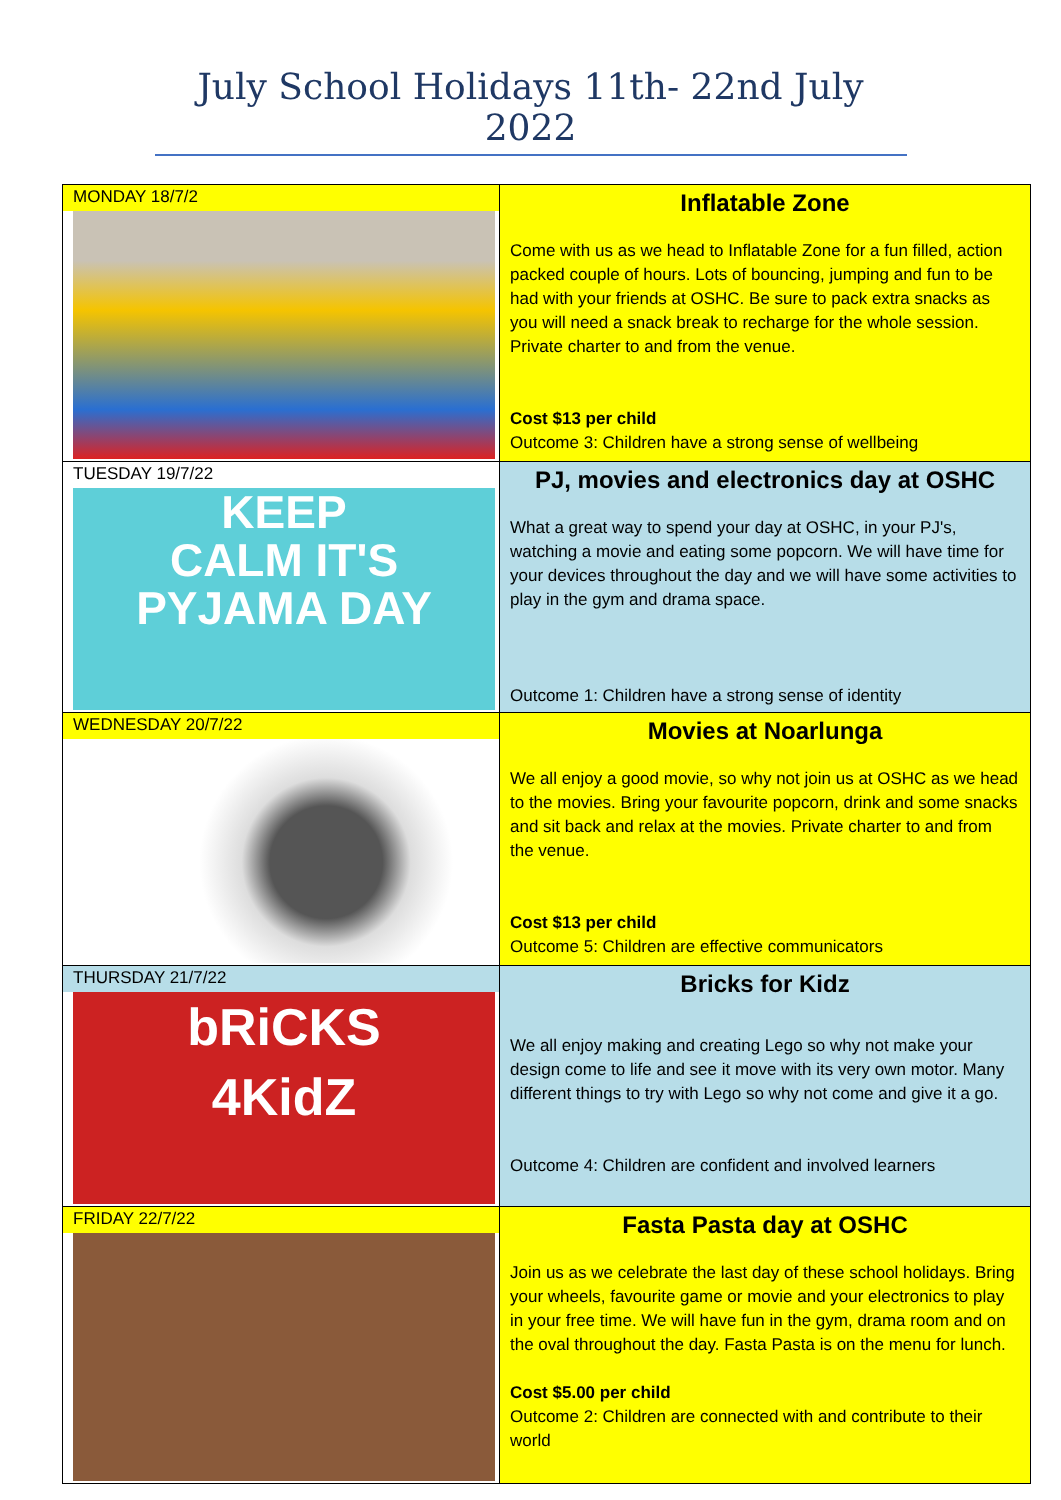July School Holidays 11th- 22nd July 2022
| MONDAY 18/7/2 | Inflatable Zone Come with us as we head to Inflatable Zone for a fun filled, action packed couple of hours. Lots of bouncing, jumping and fun to be had with your friends at OSHC. Be sure to pack extra snacks as you will need a snack break to recharge for the whole session. Private charter to and from the venue. Cost $13 per child Outcome 3: Children have a strong sense of wellbeing |
| TUESDAY 19/7/22 KEEP CALM IT'S PYJAMA DAY | PJ, movies and electronics day at OSHC What a great way to spend your day at OSHC, in your PJ's, watching a movie and eating some popcorn. We will have time for your devices throughout the day and we will have some activities to play in the gym and drama space. Outcome 1: Children have a strong sense of identity |
| WEDNESDAY 20/7/22 | Movies at Noarlunga We all enjoy a good movie, so why not join us at OSHC as we head to the movies. Bring your favourite popcorn, drink and some snacks and sit back and relax at the movies. Private charter to and from the venue. Cost $13 per child Outcome 5: Children are effective communicators |
| THURSDAY 21/7/22 bRiCKS 4KidZ | Bricks for Kidz We all enjoy making and creating Lego so why not make your design come to life and see it move with its very own motor. Many different things to try with Lego so why not come and give it a go. Outcome 4: Children are confident and involved learners |
| FRIDAY 22/7/22 | Fasta Pasta day at OSHC Join us as we celebrate the last day of these school holidays. Bring your wheels, favourite game or movie and your electronics to play in your free time. We will have fun in the gym, drama room and on the oval throughout the day. Fasta Pasta is on the menu for lunch. Cost $5.00 per child Outcome 2: Children are connected with and contribute to their world |